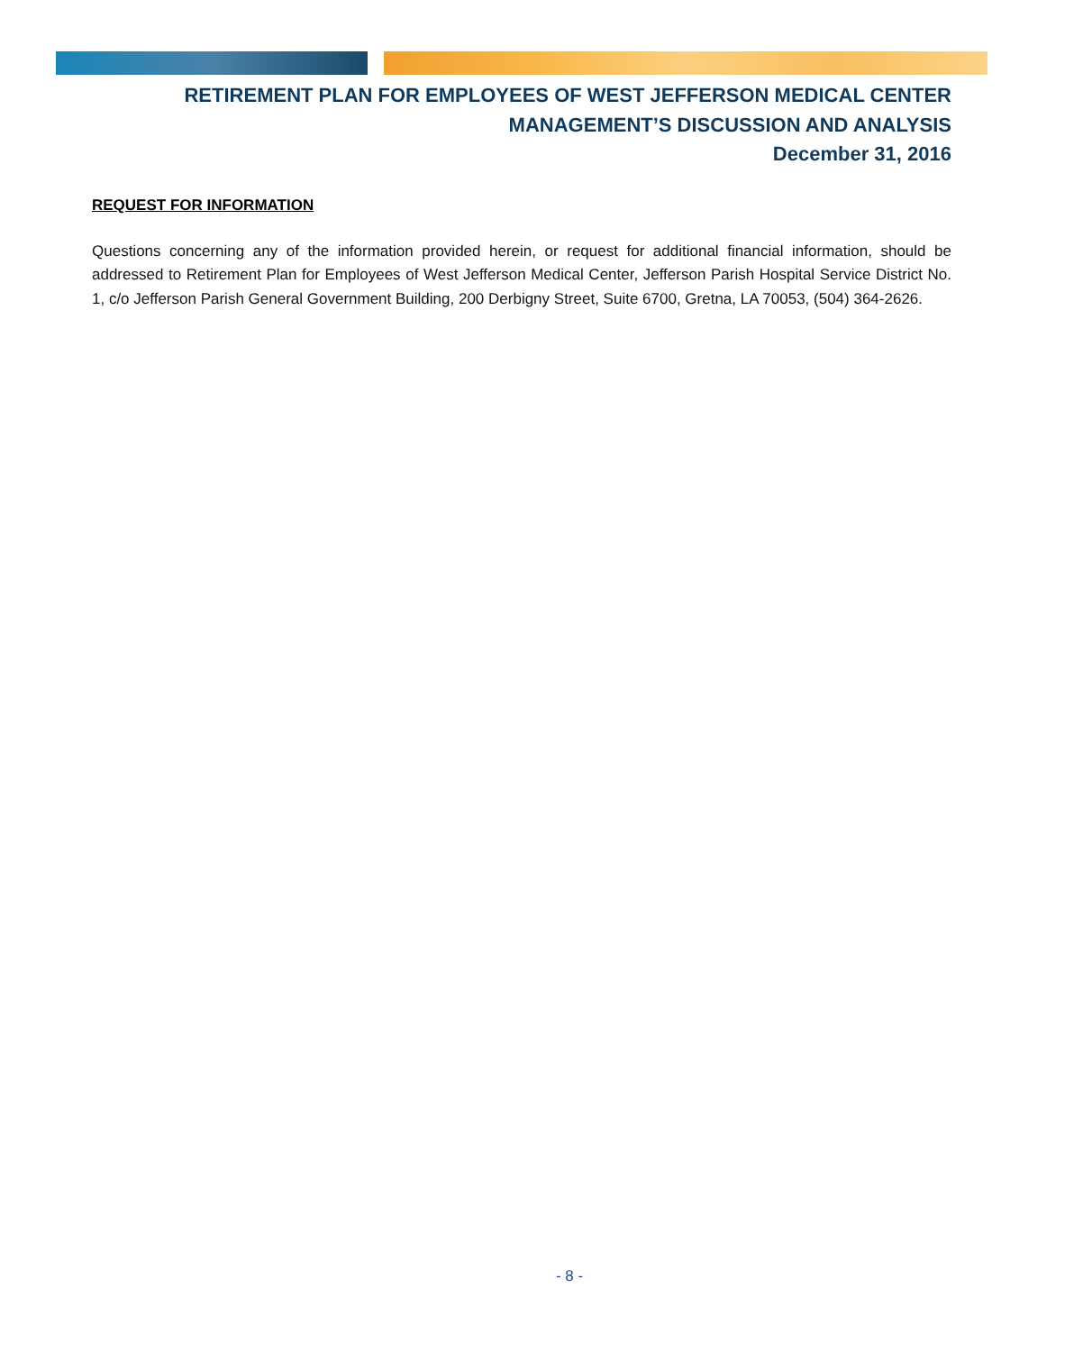RETIREMENT PLAN FOR EMPLOYEES OF WEST JEFFERSON MEDICAL CENTER
MANAGEMENT’S DISCUSSION AND ANALYSIS
December 31, 2016
REQUEST FOR INFORMATION
Questions concerning any of the information provided herein, or request for additional financial information, should be addressed to Retirement Plan for Employees of West Jefferson Medical Center, Jefferson Parish Hospital Service District No. 1, c/o Jefferson Parish General Government Building, 200 Derbigny Street, Suite 6700, Gretna, LA 70053, (504) 364-2626.
- 8 -